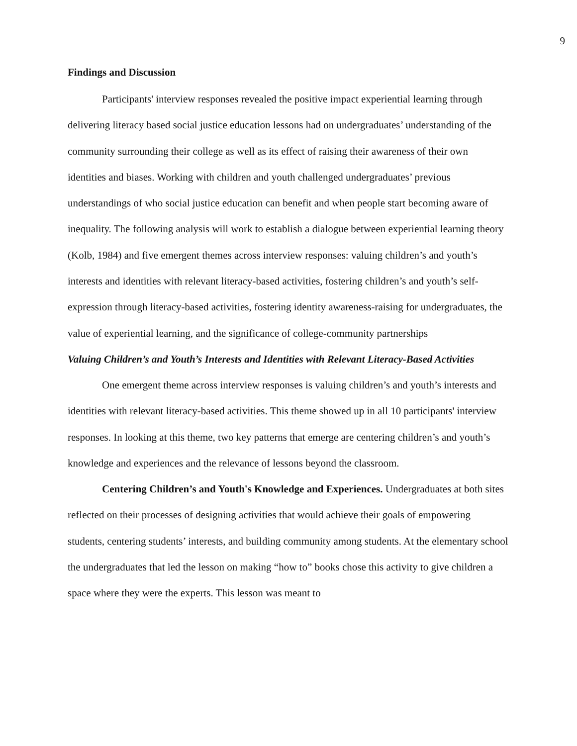9
Findings and Discussion
Participants' interview responses revealed the positive impact experiential learning through delivering literacy based social justice education lessons had on undergraduates’ understanding of the community surrounding their college as well as its effect of raising their awareness of their own identities and biases. Working with children and youth challenged undergraduates’ previous understandings of who social justice education can benefit and when people start becoming aware of inequality. The following analysis will work to establish a dialogue between experiential learning theory (Kolb, 1984) and five emergent themes across interview responses: valuing children’s and youth’s interests and identities with relevant literacy-based activities, fostering children’s and youth’s self-expression through literacy-based activities, fostering identity awareness-raising for undergraduates, the value of experiential learning, and the significance of college-community partnerships
Valuing Children’s and Youth’s Interests and Identities with Relevant Literacy-Based Activities
One emergent theme across interview responses is valuing children’s and youth’s interests and identities with relevant literacy-based activities. This theme showed up in all 10 participants' interview responses. In looking at this theme, two key patterns that emerge are centering children’s and youth’s knowledge and experiences and the relevance of lessons beyond the classroom.
Centering Children’s and Youth's Knowledge and Experiences. Undergraduates at both sites reflected on their processes of designing activities that would achieve their goals of empowering students, centering students’ interests, and building community among students. At the elementary school the undergraduates that led the lesson on making “how to” books chose this activity to give children a space where they were the experts. This lesson was meant to